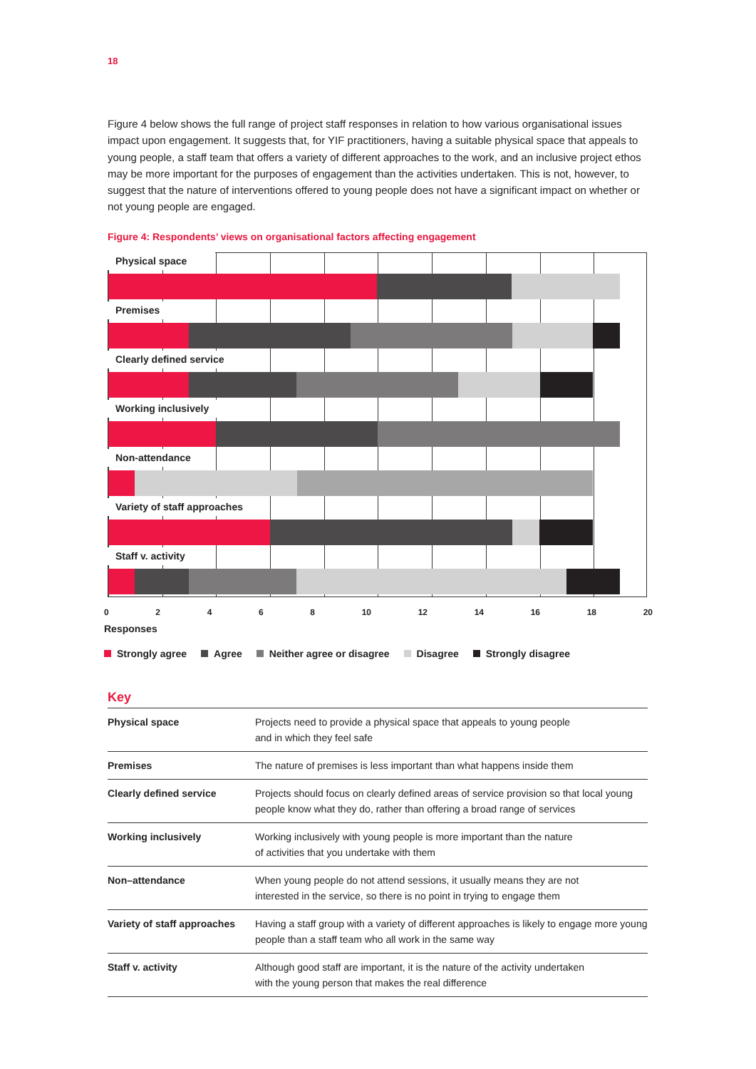18
Figure 4 below shows the full range of project staff responses in relation to how various organisational issues impact upon engagement. It suggests that, for YIF practitioners, having a suitable physical space that appeals to young people, a staff team that offers a variety of different approaches to the work, and an inclusive project ethos may be more important for the purposes of engagement than the activities undertaken. This is not, however, to suggest that the nature of interventions offered to young people does not have a significant impact on whether or not young people are engaged.
Figure 4: Respondents’ views on organisational factors affecting engagement
Physical space
Premises
Clearly defined service
Working inclusively
Non-attendance
Variety of staff approaches
Staff v. activity
0 2 4 6 8 10 12 14 16 18 20
Responses
Strongly agree Agree Neither agree or disagree Disagree Strongly disagree
Key
| Physical space | Projects need to provide a physical space that appeals to young people and in which they feel safe |
| Premises | The nature of premises is less important than what happens inside them |
| Clearly defined service | Projects should focus on clearly defined areas of service provision so that local young people know what they do, rather than offering a broad range of services |
| Working inclusively | Working inclusively with young people is more important than the nature of activities that you undertake with them |
| Non–attendance | When young people do not attend sessions, it usually means they are not interested in the service, so there is no point in trying to engage them |
| Variety of staff approaches | Having a staff group with a variety of different approaches is likely to engage more young people than a staff team who all work in the same way |
| Staff v. activity | Although good staff are important, it is the nature of the activity undertaken with the young person that makes the real difference |